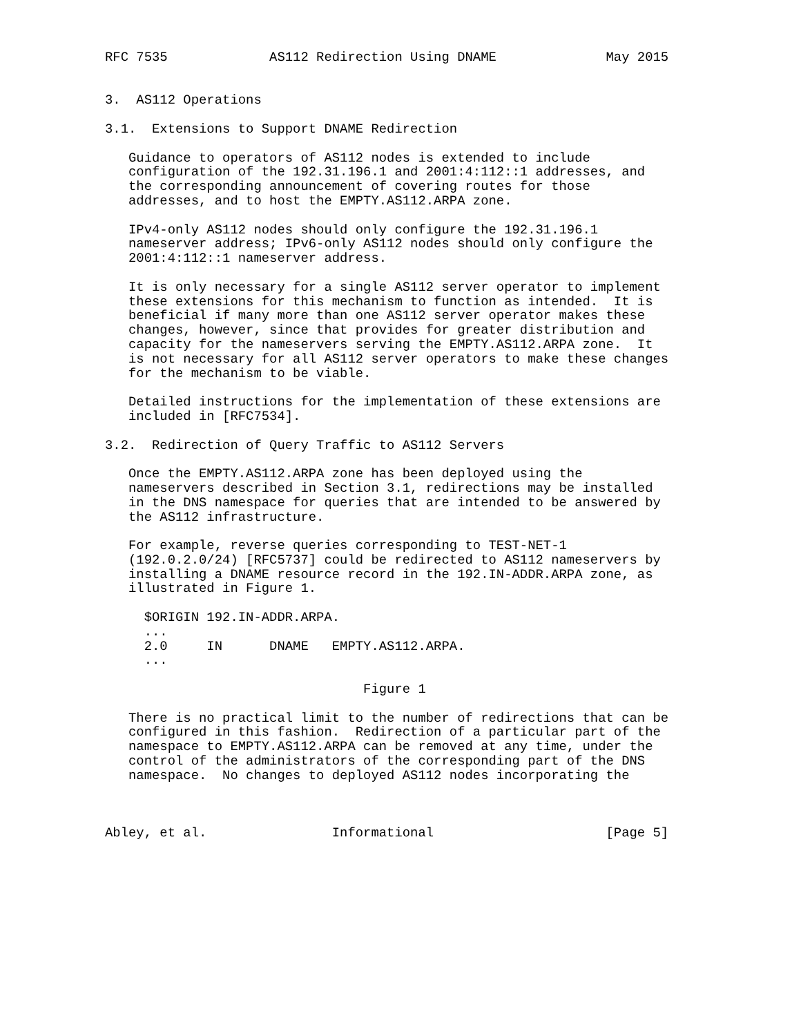RFC 7535             AS112 Redirection Using DNAME              May 2015


3.  AS112 Operations

3.1.  Extensions to Support DNAME Redirection

   Guidance to operators of AS112 nodes is extended to include
   configuration of the 192.31.196.1 and 2001:4:112::1 addresses, and
   the corresponding announcement of covering routes for those
   addresses, and to host the EMPTY.AS112.ARPA zone.

   IPv4-only AS112 nodes should only configure the 192.31.196.1
   nameserver address; IPv6-only AS112 nodes should only configure the
   2001:4:112::1 nameserver address.

   It is only necessary for a single AS112 server operator to implement
   these extensions for this mechanism to function as intended.  It is
   beneficial if many more than one AS112 server operator makes these
   changes, however, since that provides for greater distribution and
   capacity for the nameservers serving the EMPTY.AS112.ARPA zone.  It
   is not necessary for all AS112 server operators to make these changes
   for the mechanism to be viable.

   Detailed instructions for the implementation of these extensions are
   included in [RFC7534].

3.2.  Redirection of Query Traffic to AS112 Servers

   Once the EMPTY.AS112.ARPA zone has been deployed using the
   nameservers described in Section 3.1, redirections may be installed
   in the DNS namespace for queries that are intended to be answered by
   the AS112 infrastructure.

   For example, reverse queries corresponding to TEST-NET-1
   (192.0.2.0/24) [RFC5737] could be redirected to AS112 nameservers by
   installing a DNAME resource record in the 192.IN-ADDR.ARPA zone, as
   illustrated in Figure 1.

     $ORIGIN 192.IN-ADDR.ARPA.
     ...
     2.0     IN      DNAME   EMPTY.AS112.ARPA.
     ...

                                 Figure 1

   There is no practical limit to the number of redirections that can be
   configured in this fashion.  Redirection of a particular part of the
   namespace to EMPTY.AS112.ARPA can be removed at any time, under the
   control of the administrators of the corresponding part of the DNS
   namespace.  No changes to deployed AS112 nodes incorporating the



Abley, et al.                Informational                      [Page 5]